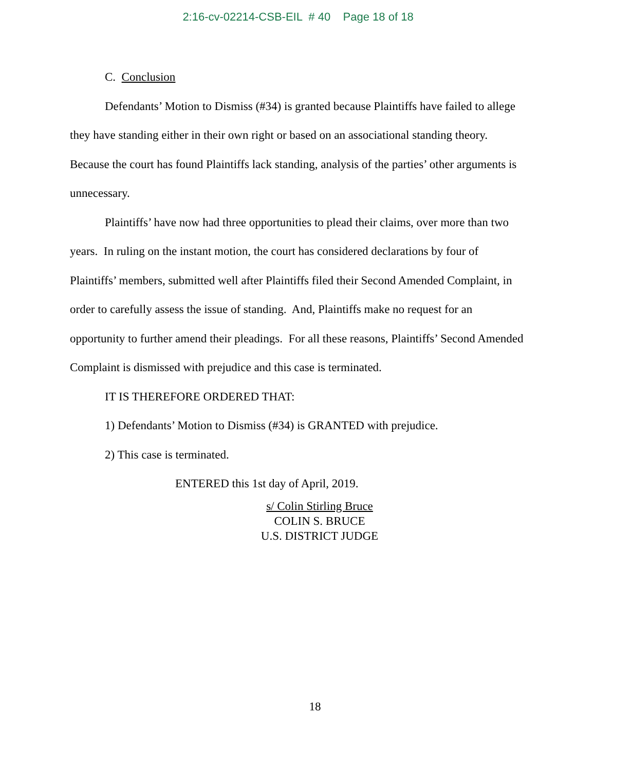2:16-cv-02214-CSB-EIL # 40 Page 18 of 18
C. Conclusion
Defendants’ Motion to Dismiss (#34) is granted because Plaintiffs have failed to allege they have standing either in their own right or based on an associational standing theory. Because the court has found Plaintiffs lack standing, analysis of the parties’ other arguments is unnecessary.
Plaintiffs’ have now had three opportunities to plead their claims, over more than two years. In ruling on the instant motion, the court has considered declarations by four of Plaintiffs’ members, submitted well after Plaintiffs filed their Second Amended Complaint, in order to carefully assess the issue of standing. And, Plaintiffs make no request for an opportunity to further amend their pleadings. For all these reasons, Plaintiffs’ Second Amended Complaint is dismissed with prejudice and this case is terminated.
IT IS THEREFORE ORDERED THAT:
1) Defendants’ Motion to Dismiss (#34) is GRANTED with prejudice.
2) This case is terminated.
ENTERED this 1st day of April, 2019.
s/ Colin Stirling Bruce
COLIN S. BRUCE
U.S. DISTRICT JUDGE
18